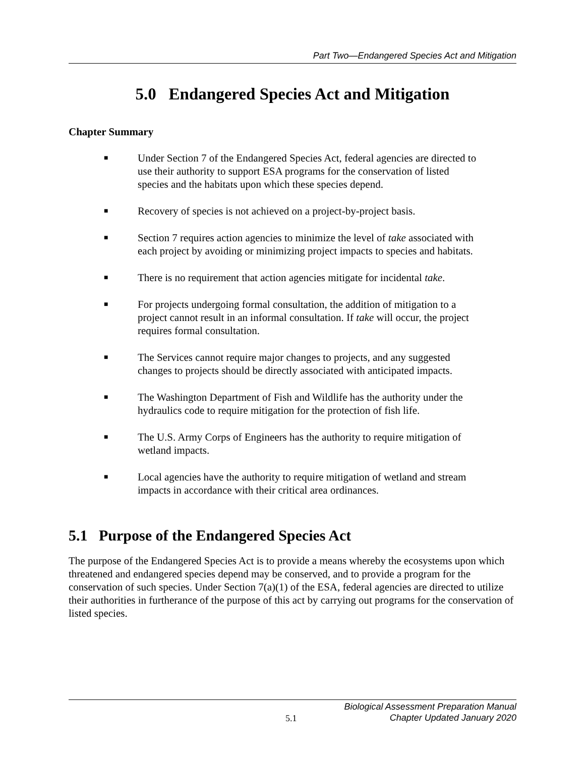Part Two—Endangered Species Act and Mitigation
5.0 Endangered Species Act and Mitigation
Chapter Summary
■ Under Section 7 of the Endangered Species Act, federal agencies are directed to use their authority to support ESA programs for the conservation of listed species and the habitats upon which these species depend.
■ Recovery of species is not achieved on a project-by-project basis.
■ Section 7 requires action agencies to minimize the level of take associated with each project by avoiding or minimizing project impacts to species and habitats.
■ There is no requirement that action agencies mitigate for incidental take.
■ For projects undergoing formal consultation, the addition of mitigation to a project cannot result in an informal consultation. If take will occur, the project requires formal consultation.
■ The Services cannot require major changes to projects, and any suggested changes to projects should be directly associated with anticipated impacts.
■ The Washington Department of Fish and Wildlife has the authority under the hydraulics code to require mitigation for the protection of fish life.
■ The U.S. Army Corps of Engineers has the authority to require mitigation of wetland impacts.
■ Local agencies have the authority to require mitigation of wetland and stream impacts in accordance with their critical area ordinances.
5.1 Purpose of the Endangered Species Act
The purpose of the Endangered Species Act is to provide a means whereby the ecosystems upon which threatened and endangered species depend may be conserved, and to provide a program for the conservation of such species. Under Section 7(a)(1) of the ESA, federal agencies are directed to utilize their authorities in furtherance of the purpose of this act by carrying out programs for the conservation of listed species.
5.1 Biological Assessment Preparation Manual
Chapter Updated January 2020